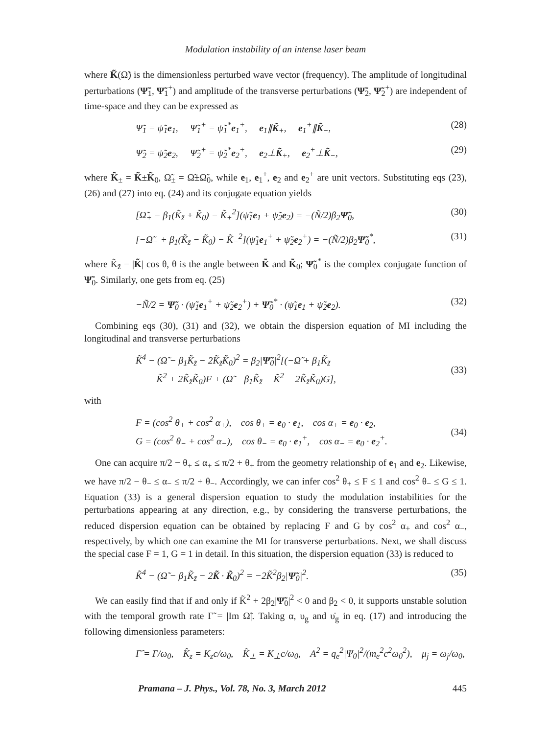Modulation instability of an intense laser beam
where K̃(Ω̃) is the dimensionless perturbed wave vector (frequency). The amplitude of longitudinal perturbations (Ψ̃<sub>1</sub>, Ψ̃<sub>1</sub><sup>+</sup>) and amplitude of the transverse perturbations (Ψ̃<sub>2</sub>, Ψ̃<sub>2</sub><sup>+</sup>) are independent of time-space and they can be expressed as
Ψ̃<sub>1</sub> = ψ̃<sub>1</sub>e<sub>1</sub>, Ψ̃<sub>1</sub><sup>+</sup> = ψ̃<sub>1</sub><sup>*</sup>e<sub>1</sub><sup>+</sup>, e<sub>1</sub>∥K̃<sub>+</sub>, e<sub>1</sub><sup>+</sup>∥K̃<sub>−</sub>,
(28)
Ψ̃<sub>2</sub> = ψ̃<sub>2</sub>e<sub>2</sub>, Ψ̃<sub>2</sub><sup>+</sup> = ψ̃<sub>2</sub><sup>*</sup>e<sub>2</sub><sup>+</sup>, e<sub>2</sub>⊥K̃<sub>+</sub>, e<sub>2</sub><sup>+</sup>⊥K̃<sub>−</sub>,
(29)
where K̃<sub>±</sub> = K̃±K̃<sub>0</sub>, Ω̃<sub>±</sub> = Ω̃±Ω̃<sub>0</sub>, while e<sub>1</sub>, e<sub>1</sub><sup>+</sup>, e<sub>2</sub> and e<sub>2</sub><sup>+</sup> are unit vectors. Substituting eqs (23), (26) and (27) into eq. (24) and its conjugate equation yields
[Ω̃<sub>+</sub> − β<sub>1</sub>(K̃<sub>z̃</sub> + K̃<sub>0</sub>) − K̃<sub>+</sub><sup>2</sup>](ψ̃<sub>1</sub>e<sub>1</sub> + ψ̃<sub>2</sub>e<sub>2</sub>) = −(Ñ/2)β<sub>2</sub>Ψ̃<sub>0</sub>,
(30)
[−Ω̃<sub>−</sub> + β<sub>1</sub>(K̃<sub>z̃</sub> − K̃<sub>0</sub>) − K̃<sub>−</sub><sup>2</sup>](ψ̃<sub>1</sub>e<sub>1</sub><sup>+</sup> + ψ̃<sub>2</sub>e<sub>2</sub><sup>+</sup>) = −(Ñ/2)β<sub>2</sub>Ψ̃<sub>0</sub><sup>*</sup>,
(31)
where K̃<sub>z̃</sub> = |K̃| cos θ, θ is the angle between K̃ and K̃<sub>0</sub>; Ψ̃<sub>0</sub><sup>*</sup> is the complex conjugate function of Ψ̃<sub>0</sub>. Similarly, one gets from eq. (25)
−Ñ/2 = Ψ̃<sub>0</sub> · (ψ̃<sub>1</sub>e<sub>1</sub><sup>+</sup> + ψ̃<sub>2</sub>e<sub>2</sub><sup>+</sup>) + Ψ̃<sub>0</sub><sup>*</sup> · (ψ̃<sub>1</sub>e<sub>1</sub> + ψ̃<sub>2</sub>e<sub>2</sub>).
(32)
Combining eqs (30), (31) and (32), we obtain the dispersion equation of MI including the longitudinal and transverse perturbations
K̃<sup>4</sup> − (Ω̃ − β<sub>1</sub>K̃<sub>z̃</sub> − 2K̃<sub>z̃</sub>K̃<sub>0</sub>)<sup>2</sup> = β<sub>2</sub>|Ψ̃<sub>0</sub>|<sup>2</sup>[(−Ω̃ + β<sub>1</sub>K̃<sub>z̃</sub>
− K̃<sup>2</sup> + 2K̃<sub>z̃</sub>K̃<sub>0</sub>)F + (Ω̃ − β<sub>1</sub>K̃<sub>z̃</sub> − K̃<sup>2</sup> − 2K̃<sub>z̃</sub>K̃<sub>0</sub>)G],
(33)
with
F = (cos<sup>2</sup> θ<sub>+</sub> + cos<sup>2</sup> α<sub>+</sub>), cos θ<sub>+</sub> = e<sub>0</sub> · e<sub>1</sub>, cos α<sub>+</sub> = e<sub>0</sub> · e<sub>2</sub>,
G = (cos<sup>2</sup> θ<sub>−</sub> + cos<sup>2</sup> α<sub>−</sub>), cos θ<sub>−</sub> = e<sub>0</sub> · e<sub>1</sub><sup>+</sup>, cos α<sub>−</sub> = e<sub>0</sub> · e<sub>2</sub><sup>+</sup>.
(34)
One can acquire π/2 − θ<sub>+</sub> ≤ α<sub>+</sub> ≤ π/2 + θ<sub>+</sub> from the geometry relationship of e<sub>1</sub> and e<sub>2</sub>. Likewise, we have π/2 − θ<sub>−</sub> ≤ α<sub>−</sub> ≤ π/2 + θ<sub>−</sub>. Accordingly, we can infer cos<sup>2</sup> θ<sub>+</sub> ≤ F ≤ 1 and cos<sup>2</sup> θ<sub>−</sub> ≤ G ≤ 1. Equation (33) is a general dispersion equation to study the modulation instabilities for the perturbations appearing at any direction, e.g., by considering the transverse perturbations, the reduced dispersion equation can be obtained by replacing F and G by cos<sup>2</sup> α<sub>+</sub> and cos<sup>2</sup> α<sub>−</sub>, respectively, by which one can examine the MI for transverse perturbations. Next, we shall discuss the special case F = 1, G = 1 in detail. In this situation, the dispersion equation (33) is reduced to
K̃<sup>4</sup> − (Ω̃ − β<sub>1</sub>K̃<sub>z̃</sub> − 2K̃ · K̃<sub>0</sub>)<sup>2</sup> = −2K̃<sup>2</sup>β<sub>2</sub>|Ψ̃<sub>0</sub>|<sup>2</sup>.
(35)
We can easily find that if and only if K̃<sup>2</sup> + 2β<sub>2</sub>|Ψ̃<sub>0</sub>|<sup>2</sup> < 0 and β<sub>2</sub> < 0, it supports unstable solution with the temporal growth rate Γ̃ = |Im Ω̃|. Taking α, υ<sub>g</sub> and υ̇<sub>g</sub> in eq. (17) and introducing the following dimensionless parameters:
Γ̂ = Γ/ω<sub>0</sub>, K̂<sub>z</sub> = K<sub>z</sub>c/ω<sub>0</sub>, K̂<sub>⊥</sub> = K<sub>⊥</sub>c/ω<sub>0</sub>, A<sup>2</sup> = q<sub>e</sub><sup>2</sup>|Ψ<sub>0</sub>|<sup>2</sup>/(m<sub>e</sub><sup>2</sup>c<sup>2</sup>ω<sub>0</sub><sup>2</sup>), μ<sub>j</sub> = ω<sub>j</sub>/ω<sub>0</sub>,
Pramana – J. Phys., Vol. 78, No. 3, March 2012 445